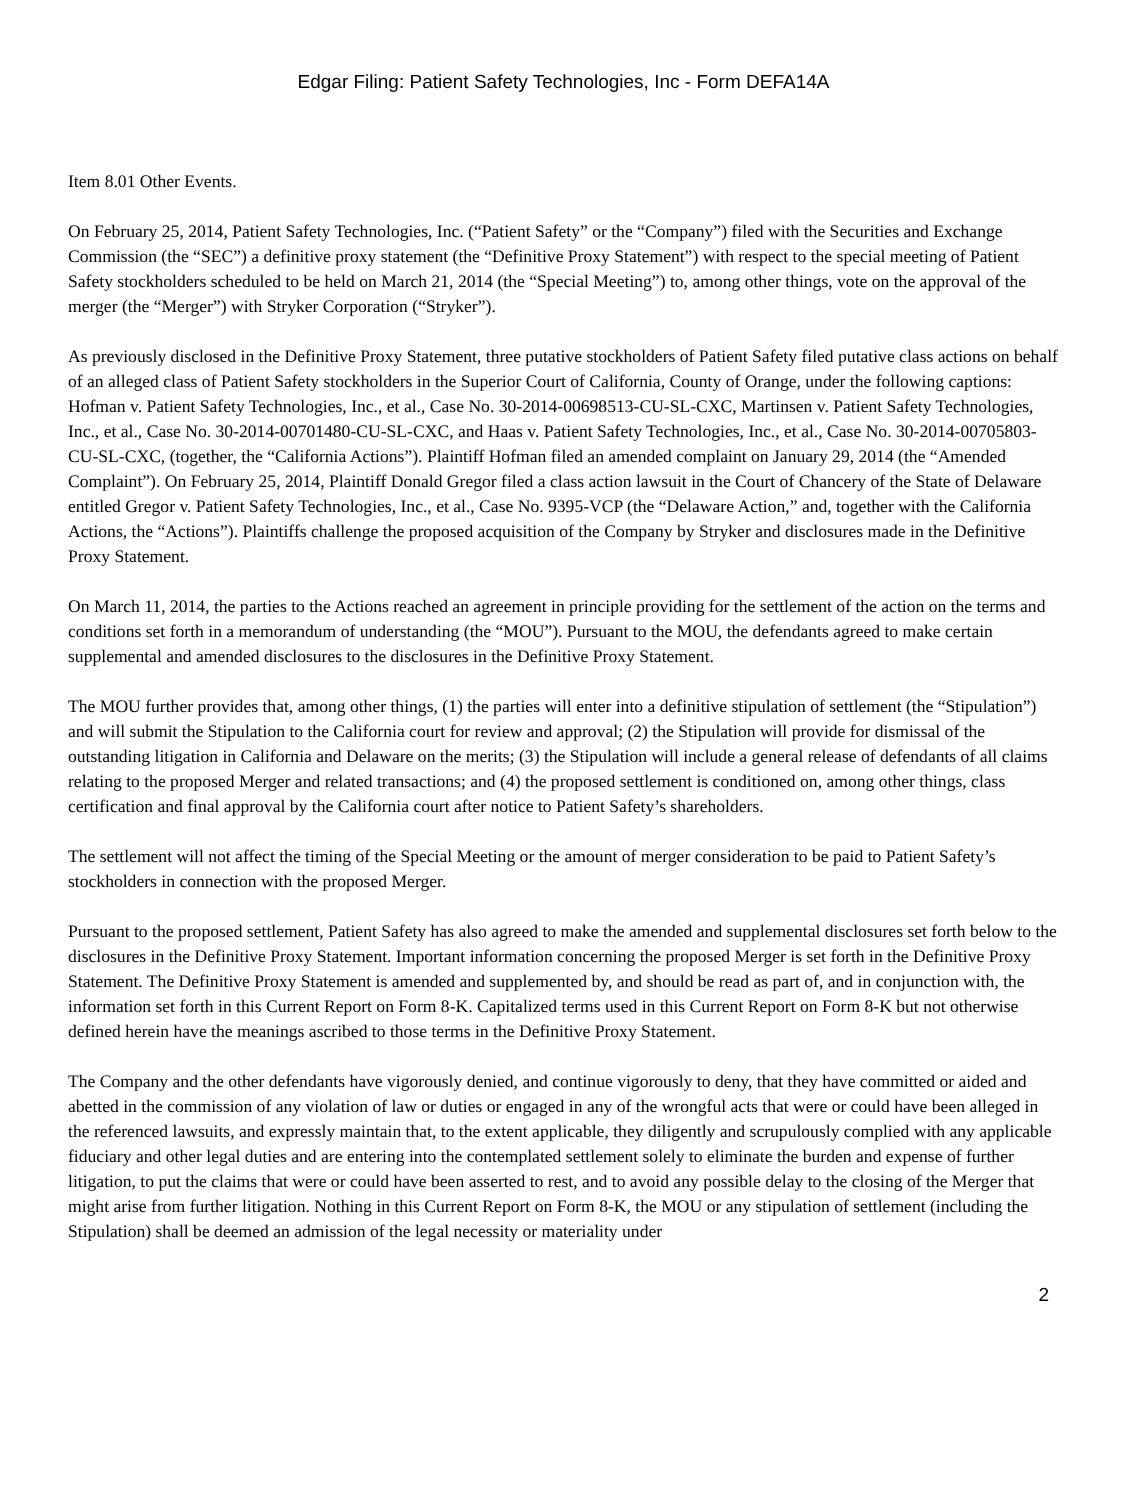Edgar Filing: Patient Safety Technologies, Inc - Form DEFA14A
Item 8.01 Other Events.
On February 25, 2014, Patient Safety Technologies, Inc. (“Patient Safety” or the “Company”) filed with the Securities and Exchange Commission (the “SEC”) a definitive proxy statement (the “Definitive Proxy Statement”) with respect to the special meeting of Patient Safety stockholders scheduled to be held on March 21, 2014 (the “Special Meeting”) to, among other things, vote on the approval of the merger (the “Merger”) with Stryker Corporation (“Stryker”).
As previously disclosed in the Definitive Proxy Statement, three putative stockholders of Patient Safety filed putative class actions on behalf of an alleged class of Patient Safety stockholders in the Superior Court of California, County of Orange, under the following captions: Hofman v. Patient Safety Technologies, Inc., et al., Case No. 30-2014-00698513-CU-SL-CXC, Martinsen v. Patient Safety Technologies, Inc., et al., Case No. 30-2014-00701480-CU-SL-CXC, and Haas v. Patient Safety Technologies, Inc., et al., Case No. 30-2014-00705803-CU-SL-CXC, (together, the “California Actions”). Plaintiff Hofman filed an amended complaint on January 29, 2014 (the “Amended Complaint”). On February 25, 2014, Plaintiff Donald Gregor filed a class action lawsuit in the Court of Chancery of the State of Delaware entitled Gregor v. Patient Safety Technologies, Inc., et al., Case No. 9395-VCP (the “Delaware Action,” and, together with the California Actions, the “Actions”). Plaintiffs challenge the proposed acquisition of the Company by Stryker and disclosures made in the Definitive Proxy Statement.
On March 11, 2014, the parties to the Actions reached an agreement in principle providing for the settlement of the action on the terms and conditions set forth in a memorandum of understanding (the “MOU”). Pursuant to the MOU, the defendants agreed to make certain supplemental and amended disclosures to the disclosures in the Definitive Proxy Statement.
The MOU further provides that, among other things, (1) the parties will enter into a definitive stipulation of settlement (the “Stipulation”) and will submit the Stipulation to the California court for review and approval; (2) the Stipulation will provide for dismissal of the outstanding litigation in California and Delaware on the merits; (3) the Stipulation will include a general release of defendants of all claims relating to the proposed Merger and related transactions; and (4) the proposed settlement is conditioned on, among other things, class certification and final approval by the California court after notice to Patient Safety’s shareholders.
The settlement will not affect the timing of the Special Meeting or the amount of merger consideration to be paid to Patient Safety’s stockholders in connection with the proposed Merger.
Pursuant to the proposed settlement, Patient Safety has also agreed to make the amended and supplemental disclosures set forth below to the disclosures in the Definitive Proxy Statement. Important information concerning the proposed Merger is set forth in the Definitive Proxy Statement. The Definitive Proxy Statement is amended and supplemented by, and should be read as part of, and in conjunction with, the information set forth in this Current Report on Form 8-K. Capitalized terms used in this Current Report on Form 8-K but not otherwise defined herein have the meanings ascribed to those terms in the Definitive Proxy Statement.
The Company and the other defendants have vigorously denied, and continue vigorously to deny, that they have committed or aided and abetted in the commission of any violation of law or duties or engaged in any of the wrongful acts that were or could have been alleged in the referenced lawsuits, and expressly maintain that, to the extent applicable, they diligently and scrupulously complied with any applicable fiduciary and other legal duties and are entering into the contemplated settlement solely to eliminate the burden and expense of further litigation, to put the claims that were or could have been asserted to rest, and to avoid any possible delay to the closing of the Merger that might arise from further litigation. Nothing in this Current Report on Form 8-K, the MOU or any stipulation of settlement (including the Stipulation) shall be deemed an admission of the legal necessity or materiality under
2